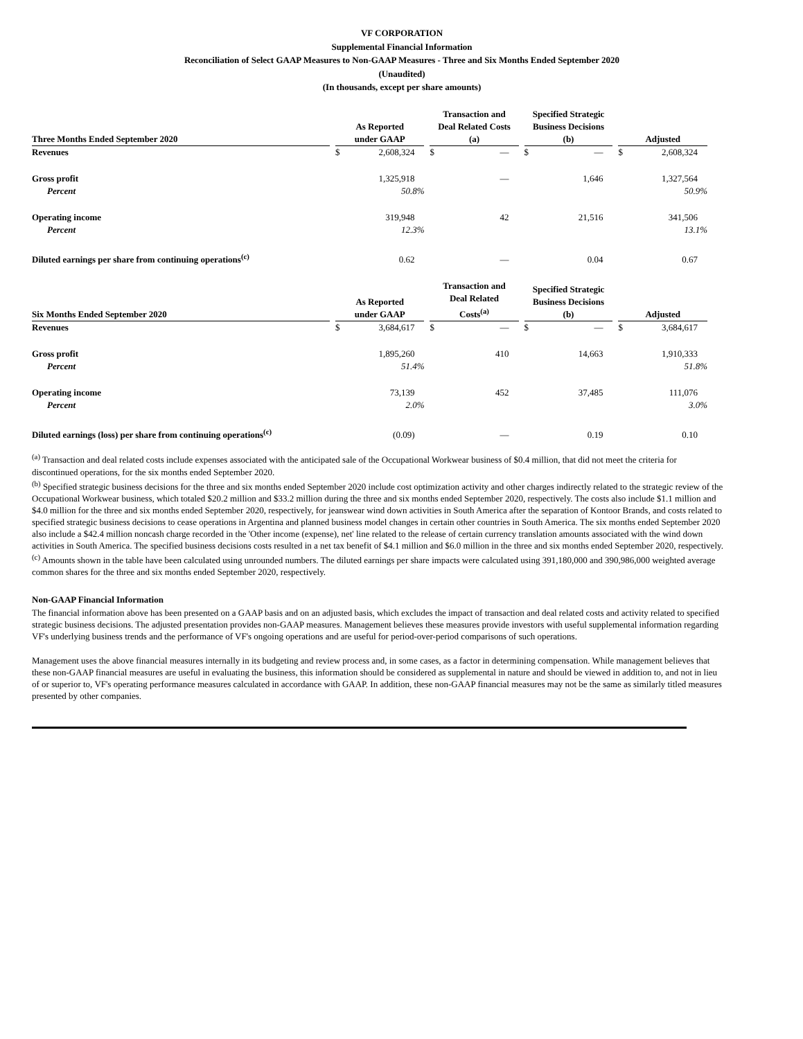VF CORPORATION
Supplemental Financial Information
Reconciliation of Select GAAP Measures to Non-GAAP Measures - Three and Six Months Ended September 2020
(Unaudited)
(In thousands, except per share amounts)
| Three Months Ended September 2020 | | As Reported under GAAP | | | Transaction and Deal Related Costs (a) | | | Specified Strategic Business Decisions (b) | | | Adjusted | |
| --- | --- | --- | --- | --- | --- | --- | --- | --- | --- | --- | --- | --- |
| Revenues | | $ | 2,608,324 | | $ | — | | $ | — | | $ | 2,608,324 |
| Gross profit | | | 1,325,918 | | | — | | | 1,646 | | | 1,327,564 |
| Percent | | | 50.8% | | | | | | | | | 50.9% |
| Operating income | | | 319,948 | | | 42 | | | 21,516 | | | 341,506 |
| Percent | | | 12.3% | | | | | | | | | 13.1% |
| Diluted earnings per share from continuing operations<sup>(c)</sup> | | | 0.62 | | | — | | | 0.04 | | | 0.67 |
| Six Months Ended September 2020 | | As Reported under GAAP | | | Transaction and Deal Related Costs<sup>(a)</sup> | | | Specified Strategic Business Decisions (b) | | | Adjusted | |
| Revenues | | $ | 3,684,617 | | $ | — | | $ | — | | $ | 3,684,617 |
| Gross profit | | | 1,895,260 | | | 410 | | | 14,663 | | | 1,910,333 |
| Percent | | | 51.4% | | | | | | | | | 51.8% |
| Operating income | | | 73,139 | | | 452 | | | 37,485 | | | 111,076 |
| Percent | | | 2.0% | | | | | | | | | 3.0% |
| Diluted earnings (loss) per share from continuing operations<sup>(c)</sup> | | | (0.09) | | | — | | | 0.19 | | | 0.10 |
<sup>(a)</sup> Transaction and deal related costs include expenses associated with the anticipated sale of the Occupational Workwear business of $0.4 million, that did not meet the criteria for discontinued operations, for the six months ended September 2020.
<sup>(b)</sup> Specified strategic business decisions for the three and six months ended September 2020 include cost optimization activity and other charges indirectly related to the strategic review of the Occupational Workwear business, which totaled $20.2 million and $33.2 million during the three and six months ended September 2020, respectively. The costs also include $1.1 million and $4.0 million for the three and six months ended September 2020, respectively, for jeanswear wind down activities in South America after the separation of Kontoor Brands, and costs related to specified strategic business decisions to cease operations in Argentina and planned business model changes in certain other countries in South America. The six months ended September 2020 also include a $42.4 million noncash charge recorded in the 'Other income (expense), net' line related to the release of certain currency translation amounts associated with the wind down activities in South America. The specified business decisions costs resulted in a net tax benefit of $4.1 million and $6.0 million in the three and six months ended September 2020, respectively.
<sup>(c)</sup> Amounts shown in the table have been calculated using unrounded numbers. The diluted earnings per share impacts were calculated using 391,180,000 and 390,986,000 weighted average common shares for the three and six months ended September 2020, respectively.
Non-GAAP Financial Information
The financial information above has been presented on a GAAP basis and on an adjusted basis, which excludes the impact of transaction and deal related costs and activity related to specified strategic business decisions. The adjusted presentation provides non-GAAP measures. Management believes these measures provide investors with useful supplemental information regarding VF's underlying business trends and the performance of VF's ongoing operations and are useful for period-over-period comparisons of such operations.
Management uses the above financial measures internally in its budgeting and review process and, in some cases, as a factor in determining compensation. While management believes that these non-GAAP financial measures are useful in evaluating the business, this information should be considered as supplemental in nature and should be viewed in addition to, and not in lieu of or superior to, VF's operating performance measures calculated in accordance with GAAP. In addition, these non-GAAP financial measures may not be the same as similarly titled measures presented by other companies.